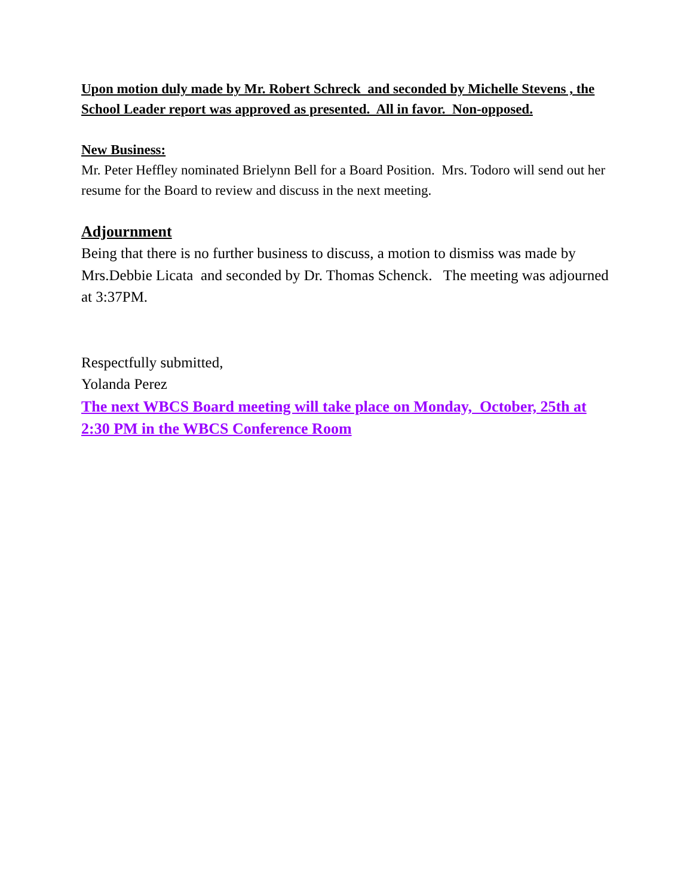Upon motion duly made by Mr. Robert Schreck and seconded by Michelle Stevens , the School Leader report was approved as presented. All in favor. Non-opposed.
New Business:
Mr. Peter Heffley nominated Brielynn Bell for a Board Position. Mrs. Todoro will send out her resume for the Board to review and discuss in the next meeting.
Adjournment
Being that there is no further business to discuss, a motion to dismiss was made by Mrs.Debbie Licata and seconded by Dr. Thomas Schenck. The meeting was adjourned at 3:37PM.
Respectfully submitted,
Yolanda Perez
The next WBCS Board meeting will take place on Monday, October, 25th at 2:30 PM in the WBCS Conference Room